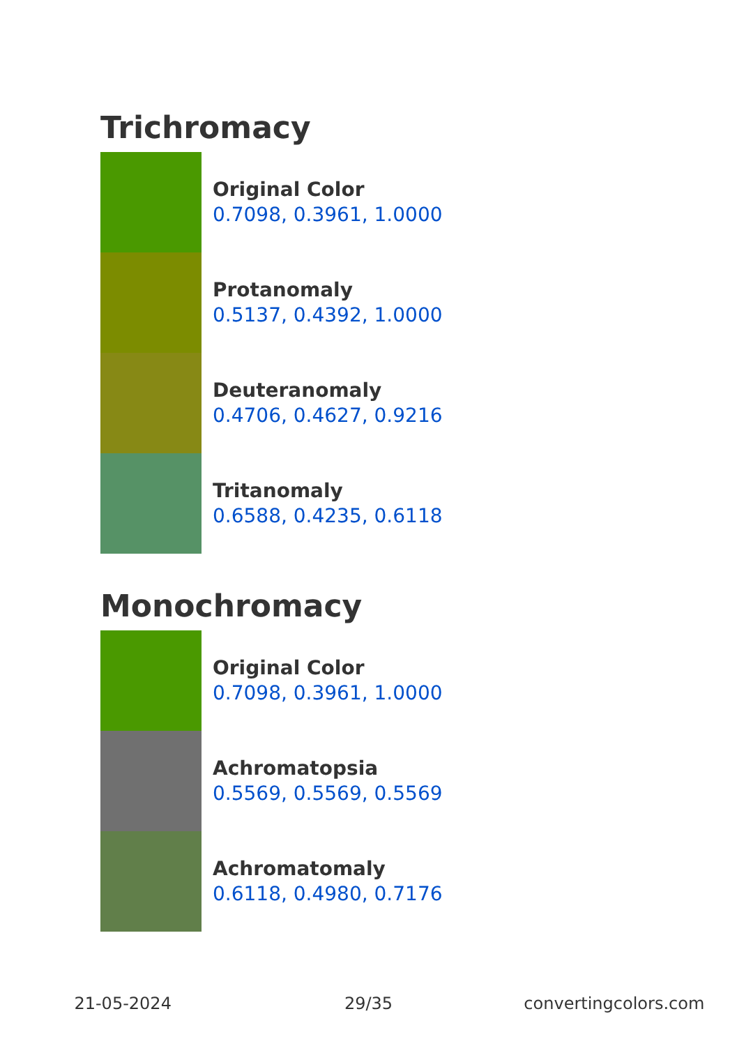Trichromacy
Original Color
0.7098, 0.3961, 1.0000
Protanomaly
0.5137, 0.4392, 1.0000
Deuteranomaly
0.4706, 0.4627, 0.9216
Tritanomaly
0.6588, 0.4235, 0.6118
Monochromacy
Original Color
0.7098, 0.3961, 1.0000
Achromatopsia
0.5569, 0.5569, 0.5569
Achromatomaly
0.6118, 0.4980, 0.7176
21-05-2024 29/35 convertingcolors.com